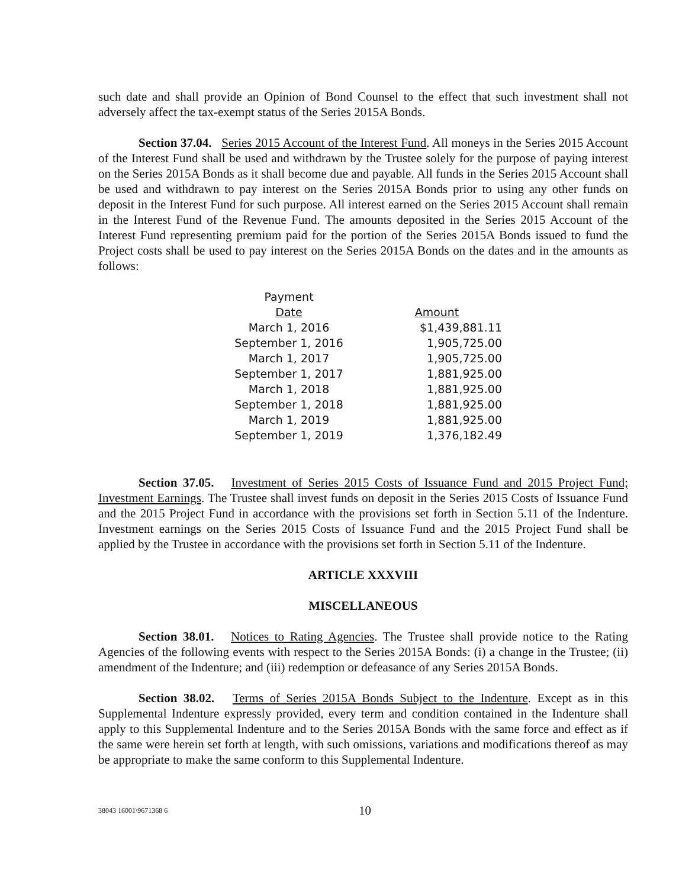such date and shall provide an Opinion of Bond Counsel to the effect that such investment shall not adversely affect the tax-exempt status of the Series 2015A Bonds.
Section 37.04. Series 2015 Account of the Interest Fund. All moneys in the Series 2015 Account of the Interest Fund shall be used and withdrawn by the Trustee solely for the purpose of paying interest on the Series 2015A Bonds as it shall become due and payable. All funds in the Series 2015 Account shall be used and withdrawn to pay interest on the Series 2015A Bonds prior to using any other funds on deposit in the Interest Fund for such purpose. All interest earned on the Series 2015 Account shall remain in the Interest Fund of the Revenue Fund. The amounts deposited in the Series 2015 Account of the Interest Fund representing premium paid for the portion of the Series 2015A Bonds issued to fund the Project costs shall be used to pay interest on the Series 2015A Bonds on the dates and in the amounts as follows:
| Payment Date | Amount |
| --- | --- |
| March 1, 2016 | $1,439,881.11 |
| September 1, 2016 | 1,905,725.00 |
| March 1, 2017 | 1,905,725.00 |
| September 1, 2017 | 1,881,925.00 |
| March 1, 2018 | 1,881,925.00 |
| September 1, 2018 | 1,881,925.00 |
| March 1, 2019 | 1,881,925.00 |
| September 1, 2019 | 1,376,182.49 |
Section 37.05. Investment of Series 2015 Costs of Issuance Fund and 2015 Project Fund; Investment Earnings. The Trustee shall invest funds on deposit in the Series 2015 Costs of Issuance Fund and the 2015 Project Fund in accordance with the provisions set forth in Section 5.11 of the Indenture. Investment earnings on the Series 2015 Costs of Issuance Fund and the 2015 Project Fund shall be applied by the Trustee in accordance with the provisions set forth in Section 5.11 of the Indenture.
ARTICLE XXXVIII
MISCELLANEOUS
Section 38.01. Notices to Rating Agencies. The Trustee shall provide notice to the Rating Agencies of the following events with respect to the Series 2015A Bonds: (i) a change in the Trustee; (ii) amendment of the Indenture; and (iii) redemption or defeasance of any Series 2015A Bonds.
Section 38.02. Terms of Series 2015A Bonds Subject to the Indenture. Except as in this Supplemental Indenture expressly provided, every term and condition contained in the Indenture shall apply to this Supplemental Indenture and to the Series 2015A Bonds with the same force and effect as if the same were herein set forth at length, with such omissions, variations and modifications thereof as may be appropriate to make the same conform to this Supplemental Indenture.
38043 16001\9671368 6 10